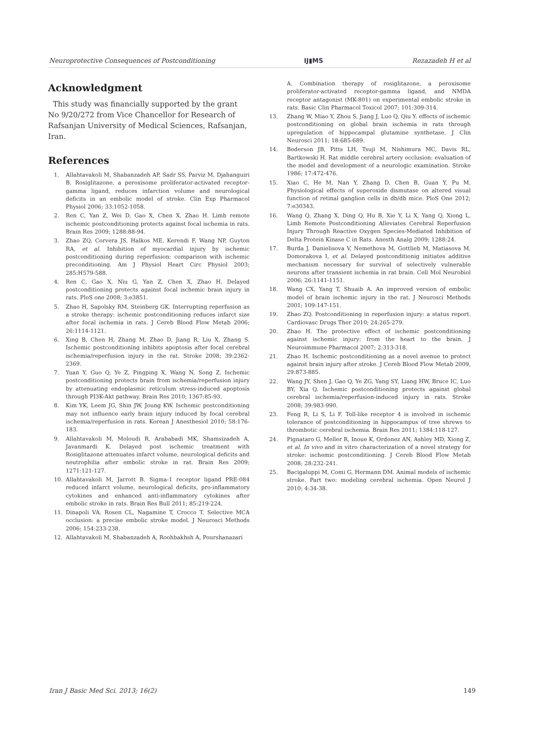Neuroprotective Consequences of Postconditioning IJ▮MS Rezazadeh H et al
Acknowledgment
This study was financially supported by the grant No 9/20/272 from Vice Chancellor for Research of Rafsanjan University of Medical Sciences, Rafsanjan, Iran.
References
1. Allahtavakoli M, Shabanzadeh AP, Sadr SS, Parviz M, Djahanguiri B. Rosiglitazone, a peroxisome proliferator-activated receptor-gamma ligand, reduces infarction volume and neurological deficits in an embolic model of stroke. Clin Exp Pharmacol Physiol 2006; 33:1052-1058.
2. Ren C, Yan Z, Wei D, Gao X, Chen X, Zhao H. Limb remote ischemic postconditioning protects against focal ischemia in rats. Brain Res 2009; 1288:88-94.
3. Zhao ZQ, Corvera JS, Halkos ME, Kerendi F, Wang NP, Guyton RA, et al. Inhibition of myocardial injury by ischemic postconditioning during reperfusion: comparison with ischemic preconditioning. Am J Physiol Heart Circ Physiol 2003; 285:H579-588.
4. Ren C, Gao X, Niu G, Yan Z, Chen X, Zhao H. Delayed postconditioning protects against focal ischemic brain injury in rats. PloS one 2008; 3:e3851.
5. Zhao H, Sapolsky RM, Steinberg GK. Interrupting reperfusion as a stroke therapy: ischemic postconditioning reduces infarct size after focal ischemia in rats. J Cereb Blood Flow Metab 2006; 26:1114-1121.
6. Xing B, Chen H, Zhang M, Zhao D, Jiang R, Liu X, Zhang S. Ischemic postconditioning inhibits apoptosis after focal cerebral ischemia/reperfusion injury in the rat. Stroke 2008; 39:2362-2369.
7. Yuan Y, Guo Q, Ye Z, Pingping X, Wang N, Song Z. Ischemic postconditioning protects brain from ischemia/reperfusion injury by attenuating endoplasmic reticulum stress-induced apoptosis through PI3K-Akt pathway. Brain Res 2010; 1367:85-93.
8. Kim YK, Leem JG, Shin JW, Joung KW. Ischemic postconditioning may not influence early brain injury induced by focal cerebral ischemia/reperfusion in rats. Korean J Anesthesiol 2010; 58:176-183.
9. Allahtavakoli M, Moloudi R, Arababadi MK, Shamsizadeh A, Javanmardi K. Delayed post ischemic treatment with Rosiglitazone attenuates infarct volume, neurological deficits and neutrophilia after embolic stroke in rat. Brain Res 2009; 1271:121-127.
10. Allahtavakoli M, Jarrott B. Sigma-1 receptor ligand PRE-084 reduced infarct volume, neurological deficits, pro-inflammatory cytokines and enhanced anti-inflammatory cytokines after embolic stroke in rats. Brain Res Bull 2011; 85:219-224.
11. Dinapoli VA, Rosen CL, Nagamine T, Crocco T. Selective MCA occlusion: a precise embolic stroke model. J Neurosci Methods 2006; 154:233-238.
12. Allahtavakoli M, Shabanzadeh A, Roohbakhsh A, Pourshanazari
A. Combination therapy of rosiglitazone, a peroxisome proliferator-activated receptor-gamma ligand, and NMDA receptor antagonist (MK-801) on experimental embolic stroke in rats. Basic Clin Pharmacol Toxicol 2007; 101:309-314.
13. Zhang W, Miao Y, Zhou S, Jiang J, Luo Q, Qiu Y. effects of ischemic postconditioning on global brain ischemia in rats through upregulation of hippocampal glutamine synthetase. J Clin Neurosci 2011; 18:685-689.
14. Bederson JB, Pitts LH, Tsuji M, Nishimura MC, Davis RL, Bartkowski H. Rat middle cerebral artery occlusion: evaluation of the model and development of a neurologic examination. Stroke 1986; 17:472-476.
15. Xiao C, He M, Nan Y, Zhang D, Chen B, Guan Y, Pu M. Physiological effects of superoxide dismutase on altered visual function of retinal ganglion cells in db/db mice. PloS One 2012; 7:e30343.
16. Wang Q, Zhang X, Ding Q, Hu B, Xie Y, Li X, Yang Q, Xiong L. Limb Remote Postconditioning Alleviates Cerebral Reperfusion Injury Through Reactive Oxygen Species-Mediated Inhibition of Delta Protein Kinase C in Rats. Anesth Analg 2009; 1288:24.
17. Burda J, Danielisova V, Nemethova M, Gottlieb M, Matiasova M, Domorakova I, et al. Delayed postconditionig initiates additive mechanism necessary for survival of selectively vulnerable neurons after transient ischemia in rat brain. Cell Mol Neurobiol 2006; 26:1141-1151.
18. Wang CX, Yang T, Shuaib A. An improved version of embolic model of brain ischemic injury in the rat. J Neurosci Methods 2001; 109:147-151.
19. Zhao ZQ. Postconditioning in reperfusion injury: a status report. Cardiovasc Drugs Ther 2010; 24:265-279.
20. Zhao H. The protective effect of ischemic postconditioning against ischemic injury: from the heart to the brain. J Neuroimmune Pharmacol 2007; 2:313-318.
21. Zhao H. Ischemic postconditioning as a novel avenue to protect against brain injury after stroke. J Cereb Blood Flow Metab 2009, 29:873-885.
22. Wang JY, Shen J, Gao Q, Ye ZG, Yang SY, Liang HW, Bruce IC, Luo BY, Xia Q. Ischemic postconditioning protects against global cerebral ischemia/reperfusion-induced injury in rats. Stroke 2008; 39:983-990.
23. Feng R, Li S, Li F. Toll-like receptor 4 is involved in ischemic tolerance of postconditioning in hippocampus of tree shrews to thrombotic cerebral ischemia. Brain Res 2011; 1384:118-127.
24. Pignataro G, Meller R, Inoue K, Ordonez AN, Ashley MD, Xiong Z, et al. In vivo and in vitro characterization of a novel strategy for stroke: ischemic postconditioning. J Cereb Blood Flow Metab 2008; 28:232-241.
25. Bacigaluppi M, Comi G, Hermann DM. Animal models of ischemic stroke. Part two: modeling cerebral ischemia. Open Neurol J 2010; 4:34-38.
Iran J Basic Med Sci. 2013; 16(2) 149